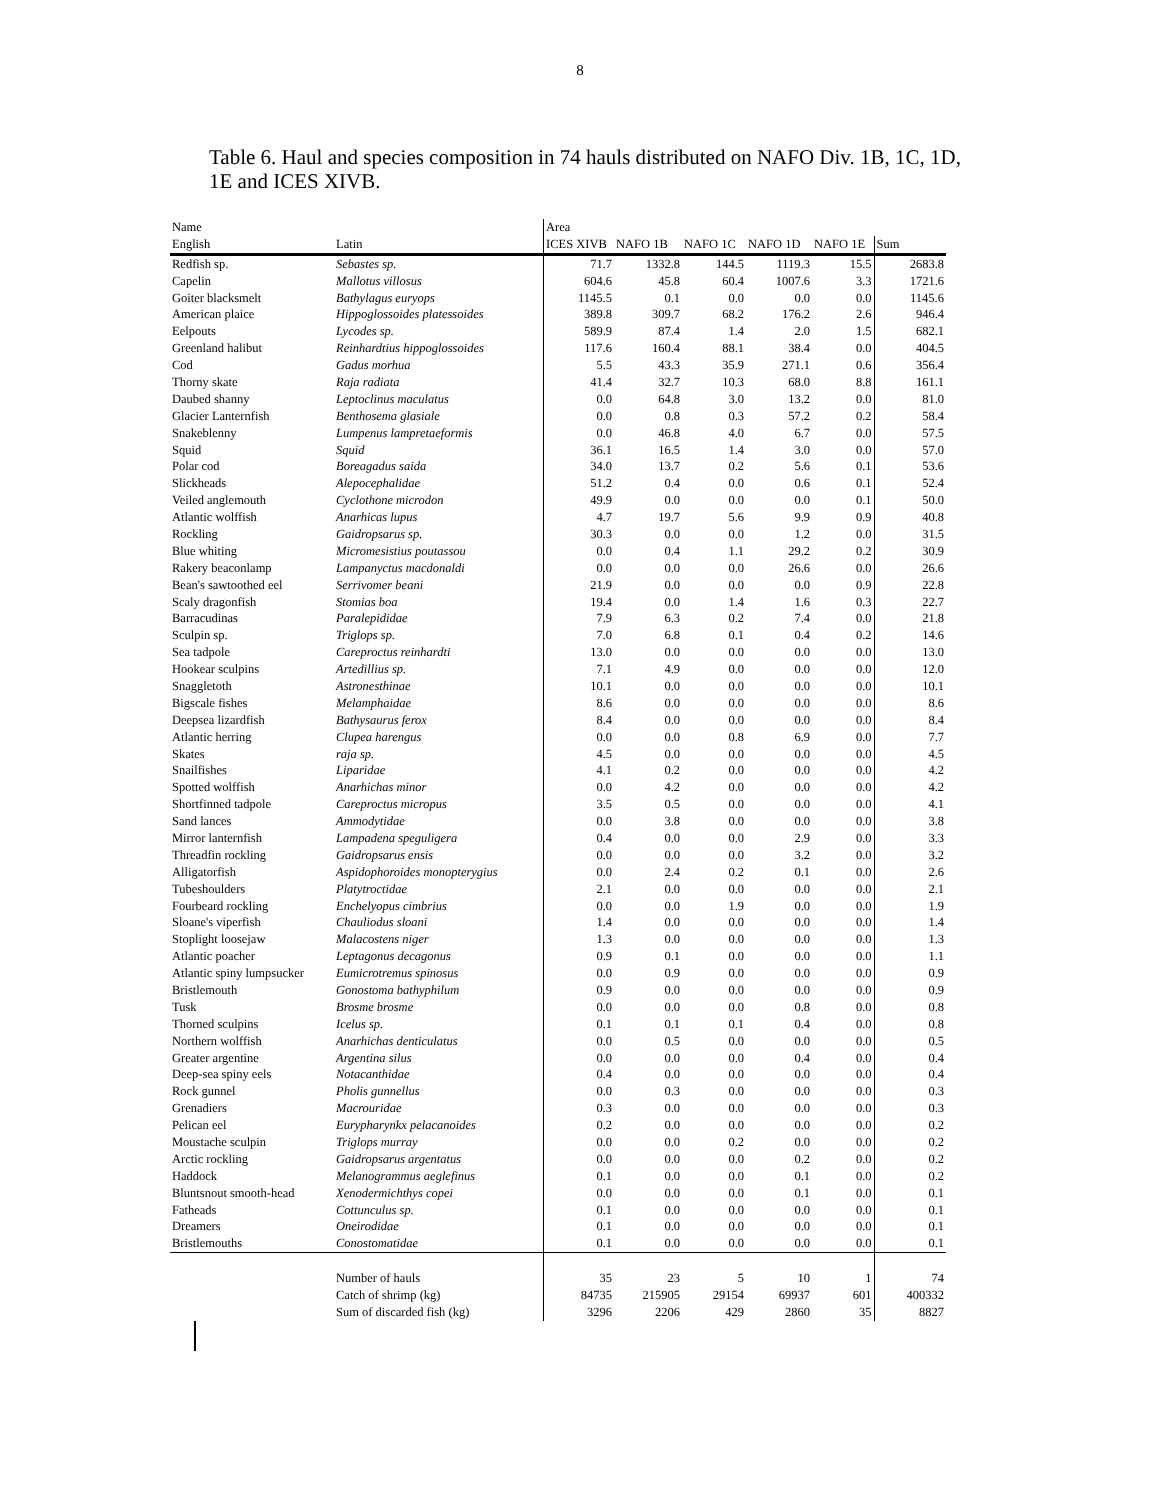8
Table 6. Haul and species composition in 74 hauls distributed on NAFO Div. 1B, 1C, 1D, 1E and ICES XIVB.
| Name | | Area | | | | | |
| --- | --- | --- | --- | --- | --- | --- | --- |
| English | Latin | ICES XIVB | NAFO 1B | NAFO 1C | NAFO 1D | NAFO 1E | Sum |
| Redfish sp. | Sebastes sp. | 71.7 | 1332.8 | 144.5 | 1119.3 | 15.5 | 2683.8 |
| Capelin | Mallotus villosus | 604.6 | 45.8 | 60.4 | 1007.6 | 3.3 | 1721.6 |
| Goiter blacksmelt | Bathylagus euryops | 1145.5 | 0.1 | 0.0 | 0.0 | 0.0 | 1145.6 |
| American plaice | Hippoglossoides platessoides | 389.8 | 309.7 | 68.2 | 176.2 | 2.6 | 946.4 |
| Eelpouts | Lycodes sp. | 589.9 | 87.4 | 1.4 | 2.0 | 1.5 | 682.1 |
| Greenland halibut | Reinhardtius hippoglossoides | 117.6 | 160.4 | 88.1 | 38.4 | 0.0 | 404.5 |
| Cod | Gadus morhua | 5.5 | 43.3 | 35.9 | 271.1 | 0.6 | 356.4 |
| Thorny skate | Raja radiata | 41.4 | 32.7 | 10.3 | 68.0 | 8.8 | 161.1 |
| Daubed shanny | Leptoclinus maculatus | 0.0 | 64.8 | 3.0 | 13.2 | 0.0 | 81.0 |
| Glacier Lanternfish | Benthosema glasiale | 0.0 | 0.8 | 0.3 | 57.2 | 0.2 | 58.4 |
| Snakeblenny | Lumpenus lampretaeformis | 0.0 | 46.8 | 4.0 | 6.7 | 0.0 | 57.5 |
| Squid | Squid | 36.1 | 16.5 | 1.4 | 3.0 | 0.0 | 57.0 |
| Polar cod | Boreagadus saida | 34.0 | 13.7 | 0.2 | 5.6 | 0.1 | 53.6 |
| Slickheads | Alepocephalidae | 51.2 | 0.4 | 0.0 | 0.6 | 0.1 | 52.4 |
| Veiled anglemouth | Cyclothone microdon | 49.9 | 0.0 | 0.0 | 0.0 | 0.1 | 50.0 |
| Atlantic wolffish | Anarhicas lupus | 4.7 | 19.7 | 5.6 | 9.9 | 0.9 | 40.8 |
| Rockling | Gaidropsarus sp. | 30.3 | 0.0 | 0.0 | 1.2 | 0.0 | 31.5 |
| Blue whiting | Micromesistius poutassou | 0.0 | 0.4 | 1.1 | 29.2 | 0.2 | 30.9 |
| Rakery beaconlamp | Lampanyctus macdonaldi | 0.0 | 0.0 | 0.0 | 26.6 | 0.0 | 26.6 |
| Bean's sawtoothed eel | Serrivomer beani | 21.9 | 0.0 | 0.0 | 0.0 | 0.9 | 22.8 |
| Scaly dragonfish | Stomias boa | 19.4 | 0.0 | 1.4 | 1.6 | 0.3 | 22.7 |
| Barracudinas | Paralepididae | 7.9 | 6.3 | 0.2 | 7.4 | 0.0 | 21.8 |
| Sculpin sp. | Triglops sp. | 7.0 | 6.8 | 0.1 | 0.4 | 0.2 | 14.6 |
| Sea tadpole | Careproctus reinhardti | 13.0 | 0.0 | 0.0 | 0.0 | 0.0 | 13.0 |
| Hookear sculpins | Artedillius sp. | 7.1 | 4.9 | 0.0 | 0.0 | 0.0 | 12.0 |
| Snaggletoth | Astronesthinae | 10.1 | 0.0 | 0.0 | 0.0 | 0.0 | 10.1 |
| Bigscale fishes | Melamphaidae | 8.6 | 0.0 | 0.0 | 0.0 | 0.0 | 8.6 |
| Deepsea lizardfish | Bathysaurus ferox | 8.4 | 0.0 | 0.0 | 0.0 | 0.0 | 8.4 |
| Atlantic herring | Clupea harengus | 0.0 | 0.0 | 0.8 | 6.9 | 0.0 | 7.7 |
| Skates | raja sp. | 4.5 | 0.0 | 0.0 | 0.0 | 0.0 | 4.5 |
| Snailfishes | Liparidae | 4.1 | 0.2 | 0.0 | 0.0 | 0.0 | 4.2 |
| Spotted wolffish | Anarhichas minor | 0.0 | 4.2 | 0.0 | 0.0 | 0.0 | 4.2 |
| Shortfinned tadpole | Careproctus micropus | 3.5 | 0.5 | 0.0 | 0.0 | 0.0 | 4.1 |
| Sand lances | Ammodytidae | 0.0 | 3.8 | 0.0 | 0.0 | 0.0 | 3.8 |
| Mirror lanternfish | Lampadena speguligera | 0.4 | 0.0 | 0.0 | 2.9 | 0.0 | 3.3 |
| Threadfin rockling | Gaidropsarus ensis | 0.0 | 0.0 | 0.0 | 3.2 | 0.0 | 3.2 |
| Alligatorfish | Aspidophoroides monopterygius | 0.0 | 2.4 | 0.2 | 0.1 | 0.0 | 2.6 |
| Tubeshoulders | Platytroctidae | 2.1 | 0.0 | 0.0 | 0.0 | 0.0 | 2.1 |
| Fourbeard rockling | Enchelyopus cimbrius | 0.0 | 0.0 | 1.9 | 0.0 | 0.0 | 1.9 |
| Sloane's viperfish | Chauliodus sloani | 1.4 | 0.0 | 0.0 | 0.0 | 0.0 | 1.4 |
| Stoplight loosejaw | Malacostens niger | 1.3 | 0.0 | 0.0 | 0.0 | 0.0 | 1.3 |
| Atlantic poacher | Leptagonus decagonus | 0.9 | 0.1 | 0.0 | 0.0 | 0.0 | 1.1 |
| Atlantic spiny lumpsucker | Eumicrotremus spinosus | 0.0 | 0.9 | 0.0 | 0.0 | 0.0 | 0.9 |
| Bristlemouth | Gonostoma bathyphilum | 0.9 | 0.0 | 0.0 | 0.0 | 0.0 | 0.9 |
| Tusk | Brosme brosme | 0.0 | 0.0 | 0.0 | 0.8 | 0.0 | 0.8 |
| Thorned sculpins | Icelus sp. | 0.1 | 0.1 | 0.1 | 0.4 | 0.0 | 0.8 |
| Northern wolffish | Anarhichas denticulatus | 0.0 | 0.5 | 0.0 | 0.0 | 0.0 | 0.5 |
| Greater argentine | Argentina silus | 0.0 | 0.0 | 0.0 | 0.4 | 0.0 | 0.4 |
| Deep-sea spiny eels | Notacanthidae | 0.4 | 0.0 | 0.0 | 0.0 | 0.0 | 0.4 |
| Rock gunnel | Pholis gunnellus | 0.0 | 0.3 | 0.0 | 0.0 | 0.0 | 0.3 |
| Grenadiers | Macrouridae | 0.3 | 0.0 | 0.0 | 0.0 | 0.0 | 0.3 |
| Pelican eel | Eurypharynkx pelacanoides | 0.2 | 0.0 | 0.0 | 0.0 | 0.0 | 0.2 |
| Moustache sculpin | Triglops murray | 0.0 | 0.0 | 0.2 | 0.0 | 0.0 | 0.2 |
| Arctic rockling | Gaidropsarus argentatus | 0.0 | 0.0 | 0.0 | 0.2 | 0.0 | 0.2 |
| Haddock | Melanogrammus aeglefinus | 0.1 | 0.0 | 0.0 | 0.1 | 0.0 | 0.2 |
| Bluntsnout smooth-head | Xenodermichthys copei | 0.0 | 0.0 | 0.0 | 0.1 | 0.0 | 0.1 |
| Fatheads | Cottunculus sp. | 0.1 | 0.0 | 0.0 | 0.0 | 0.0 | 0.1 |
| Dreamers | Oneirodidae | 0.1 | 0.0 | 0.0 | 0.0 | 0.0 | 0.1 |
| Bristlemouths | Conostomatidae | 0.1 | 0.0 | 0.0 | 0.0 | 0.0 | 0.1 |
| | Number of hauls | 35 | 23 | 5 | 10 | 1 | 74 |
| | Catch of shrimp (kg) | 84735 | 215905 | 29154 | 69937 | 601 | 400332 |
| | Sum of discarded fish (kg) | 3296 | 2206 | 429 | 2860 | 35 | 8827 |